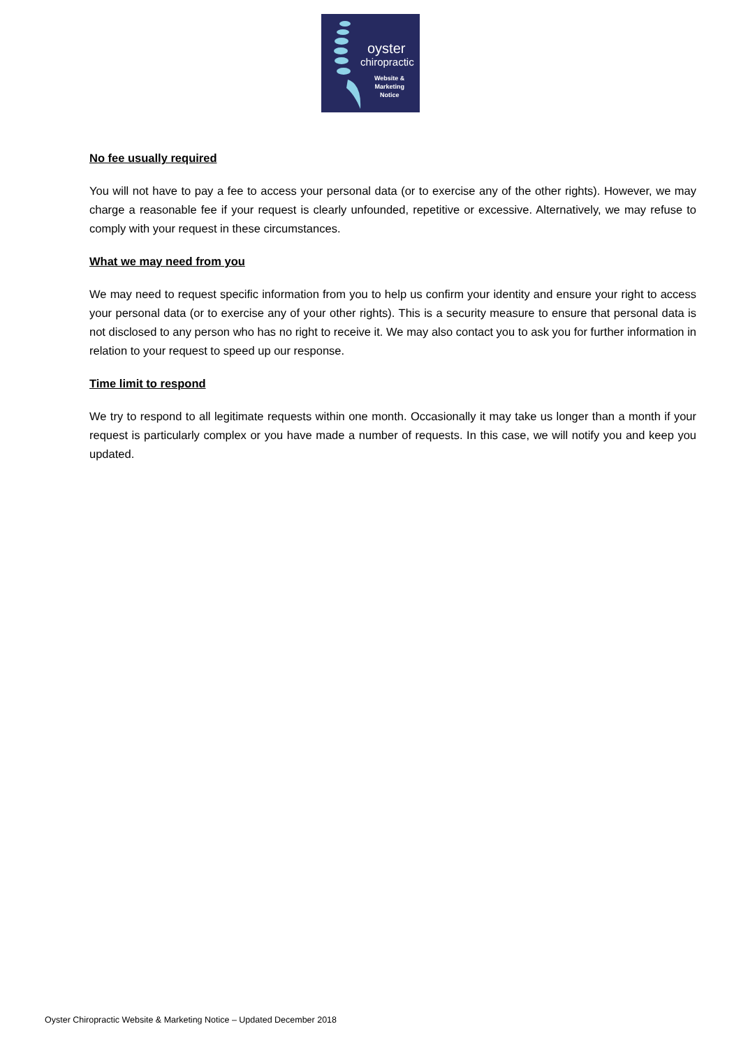oyster
chiropractic
Website &
Marketing
Notice
No fee usually required
You will not have to pay a fee to access your personal data (or to exercise any of the other rights). However, we may charge a reasonable fee if your request is clearly unfounded, repetitive or excessive. Alternatively, we may refuse to comply with your request in these circumstances.
What we may need from you
We may need to request specific information from you to help us confirm your identity and ensure your right to access your personal data (or to exercise any of your other rights). This is a security measure to ensure that personal data is not disclosed to any person who has no right to receive it. We may also contact you to ask you for further information in relation to your request to speed up our response.
Time limit to respond
We try to respond to all legitimate requests within one month. Occasionally it may take us longer than a month if your request is particularly complex or you have made a number of requests. In this case, we will notify you and keep you updated.
Oyster Chiropractic Website & Marketing Notice – Updated December 2018